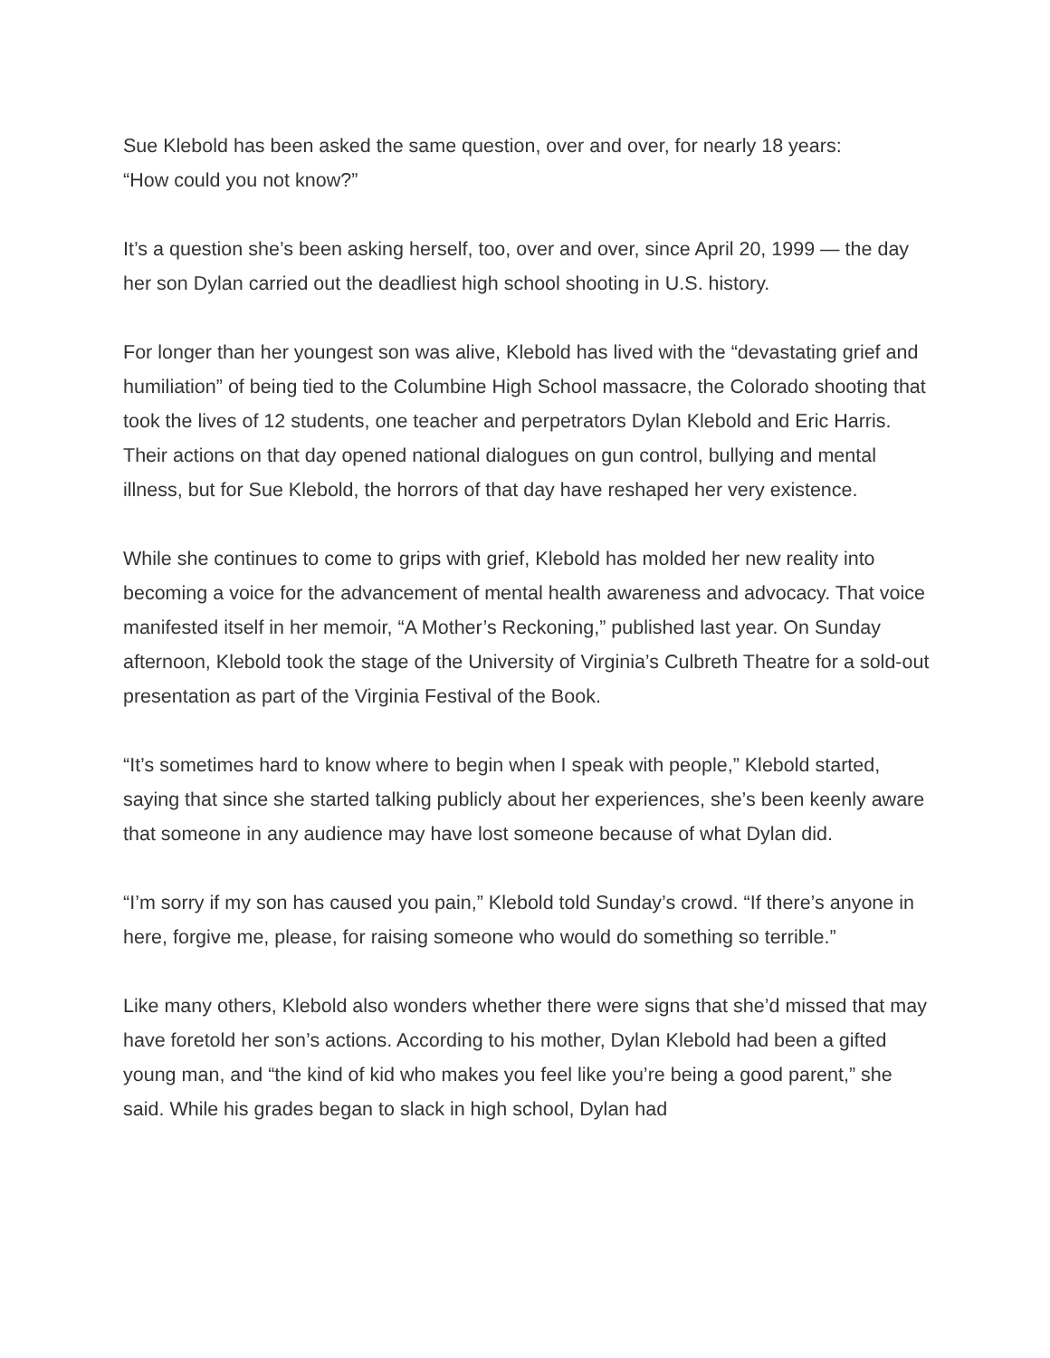Sue Klebold has been asked the same question, over and over, for nearly 18 years:
“How could you not know?”
It’s a question she’s been asking herself, too, over and over, since April 20, 1999 — the day her son Dylan carried out the deadliest high school shooting in U.S. history.
For longer than her youngest son was alive, Klebold has lived with the “devastating grief and humiliation” of being tied to the Columbine High School massacre, the Colorado shooting that took the lives of 12 students, one teacher and perpetrators Dylan Klebold and Eric Harris. Their actions on that day opened national dialogues on gun control, bullying and mental illness, but for Sue Klebold, the horrors of that day have reshaped her very existence.
While she continues to come to grips with grief, Klebold has molded her new reality into becoming a voice for the advancement of mental health awareness and advocacy. That voice manifested itself in her memoir, “A Mother’s Reckoning,” published last year. On Sunday afternoon, Klebold took the stage of the University of Virginia’s Culbreth Theatre for a sold-out presentation as part of the Virginia Festival of the Book.
“It’s sometimes hard to know where to begin when I speak with people,” Klebold started, saying that since she started talking publicly about her experiences, she’s been keenly aware that someone in any audience may have lost someone because of what Dylan did.
“I’m sorry if my son has caused you pain,” Klebold told Sunday’s crowd. “If there’s anyone in here, forgive me, please, for raising someone who would do something so terrible.”
Like many others, Klebold also wonders whether there were signs that she’d missed that may have foretold her son’s actions. According to his mother, Dylan Klebold had been a gifted young man, and “the kind of kid who makes you feel like you’re being a good parent,” she said. While his grades began to slack in high school, Dylan had